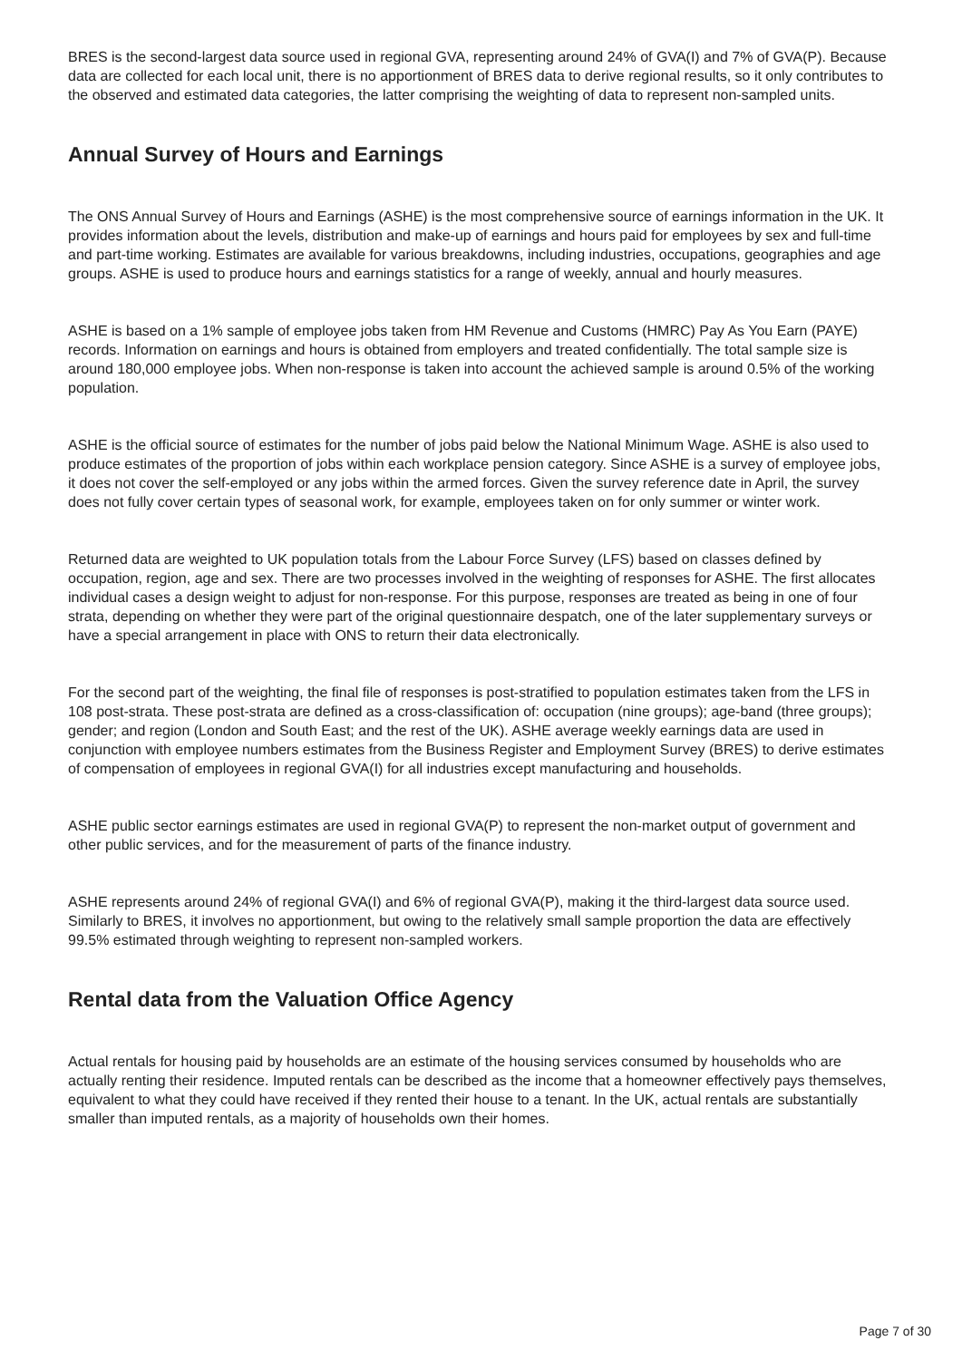BRES is the second-largest data source used in regional GVA, representing around 24% of GVA(I) and 7% of GVA(P). Because data are collected for each local unit, there is no apportionment of BRES data to derive regional results, so it only contributes to the observed and estimated data categories, the latter comprising the weighting of data to represent non-sampled units.
Annual Survey of Hours and Earnings
The ONS Annual Survey of Hours and Earnings (ASHE) is the most comprehensive source of earnings information in the UK. It provides information about the levels, distribution and make-up of earnings and hours paid for employees by sex and full-time and part-time working. Estimates are available for various breakdowns, including industries, occupations, geographies and age groups. ASHE is used to produce hours and earnings statistics for a range of weekly, annual and hourly measures.
ASHE is based on a 1% sample of employee jobs taken from HM Revenue and Customs (HMRC) Pay As You Earn (PAYE) records. Information on earnings and hours is obtained from employers and treated confidentially. The total sample size is around 180,000 employee jobs. When non-response is taken into account the achieved sample is around 0.5% of the working population.
ASHE is the official source of estimates for the number of jobs paid below the National Minimum Wage. ASHE is also used to produce estimates of the proportion of jobs within each workplace pension category. Since ASHE is a survey of employee jobs, it does not cover the self-employed or any jobs within the armed forces. Given the survey reference date in April, the survey does not fully cover certain types of seasonal work, for example, employees taken on for only summer or winter work.
Returned data are weighted to UK population totals from the Labour Force Survey (LFS) based on classes defined by occupation, region, age and sex. There are two processes involved in the weighting of responses for ASHE. The first allocates individual cases a design weight to adjust for non-response. For this purpose, responses are treated as being in one of four strata, depending on whether they were part of the original questionnaire despatch, one of the later supplementary surveys or have a special arrangement in place with ONS to return their data electronically.
For the second part of the weighting, the final file of responses is post-stratified to population estimates taken from the LFS in 108 post-strata. These post-strata are defined as a cross-classification of: occupation (nine groups); age-band (three groups); gender; and region (London and South East; and the rest of the UK). ASHE average weekly earnings data are used in conjunction with employee numbers estimates from the Business Register and Employment Survey (BRES) to derive estimates of compensation of employees in regional GVA(I) for all industries except manufacturing and households.
ASHE public sector earnings estimates are used in regional GVA(P) to represent the non-market output of government and other public services, and for the measurement of parts of the finance industry.
ASHE represents around 24% of regional GVA(I) and 6% of regional GVA(P), making it the third-largest data source used. Similarly to BRES, it involves no apportionment, but owing to the relatively small sample proportion the data are effectively 99.5% estimated through weighting to represent non-sampled workers.
Rental data from the Valuation Office Agency
Actual rentals for housing paid by households are an estimate of the housing services consumed by households who are actually renting their residence. Imputed rentals can be described as the income that a homeowner effectively pays themselves, equivalent to what they could have received if they rented their house to a tenant. In the UK, actual rentals are substantially smaller than imputed rentals, as a majority of households own their homes.
Page 7 of 30